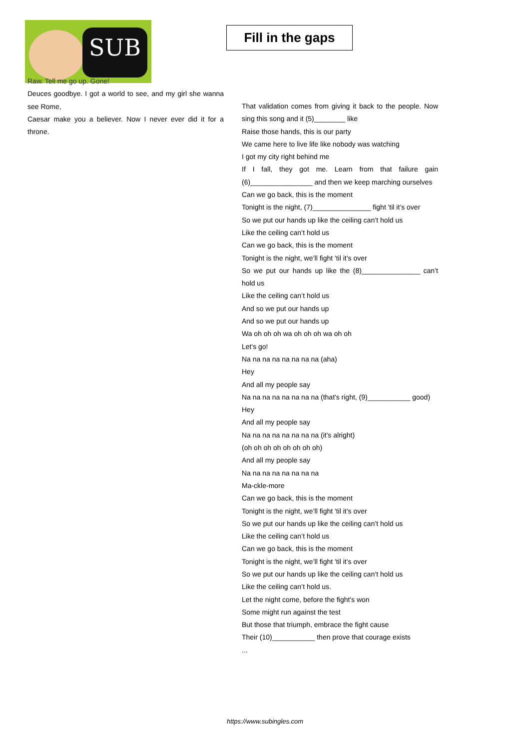SUB
Fill in the gaps
Raw. Tell me go up. Gone!
Deuces goodbye. I got a world to see, and my girl she wanna see Rome,
Caesar make you a believer. Now I never ever did it for a throne.
That validation comes from giving it back to the people. Now sing this song and it (5)________ like
Raise those hands, this is our party
We came here to live life like nobody was watching
I got my city right behind me
If I fall, they got me. Learn from that failure gain (6)________________ and then we keep marching ourselves
Can we go back, this is the moment
Tonight is the night, (7)_______________ fight 'til it’s over
So we put our hands up like the ceiling can’t hold us
Like the ceiling can’t hold us
Can we go back, this is the moment
Tonight is the night, we’ll fight 'til it’s over
So we put our hands up like the (8)_______________ can’t hold us
Like the ceiling can’t hold us
And so we put our hands up
And so we put our hands up
Wa oh oh oh wa oh oh oh wa oh oh
Let's go!
Na na na na na na na na (aha)
Hey
And all my people say
Na na na na na na na na (that's right, (9)___________ good)
Hey
And all my people say
Na na na na na na na na (it's alright)
(oh oh oh oh oh oh oh oh)
And all my people say
Na na na na na na na na
Ma-ckle-more
Can we go back, this is the moment
Tonight is the night, we’ll fight 'til it’s over
So we put our hands up like the ceiling can’t hold us
Like the ceiling can’t hold us
Can we go back, this is the moment
Tonight is the night, we’ll fight 'til it’s over
So we put our hands up like the ceiling can’t hold us
Like the ceiling can’t hold us.
Let the night come, before the fight's won
Some might run against the test
But those that triumph, embrace the fight cause
Their (10)___________ then prove that courage exists
...
https://www.subingles.com